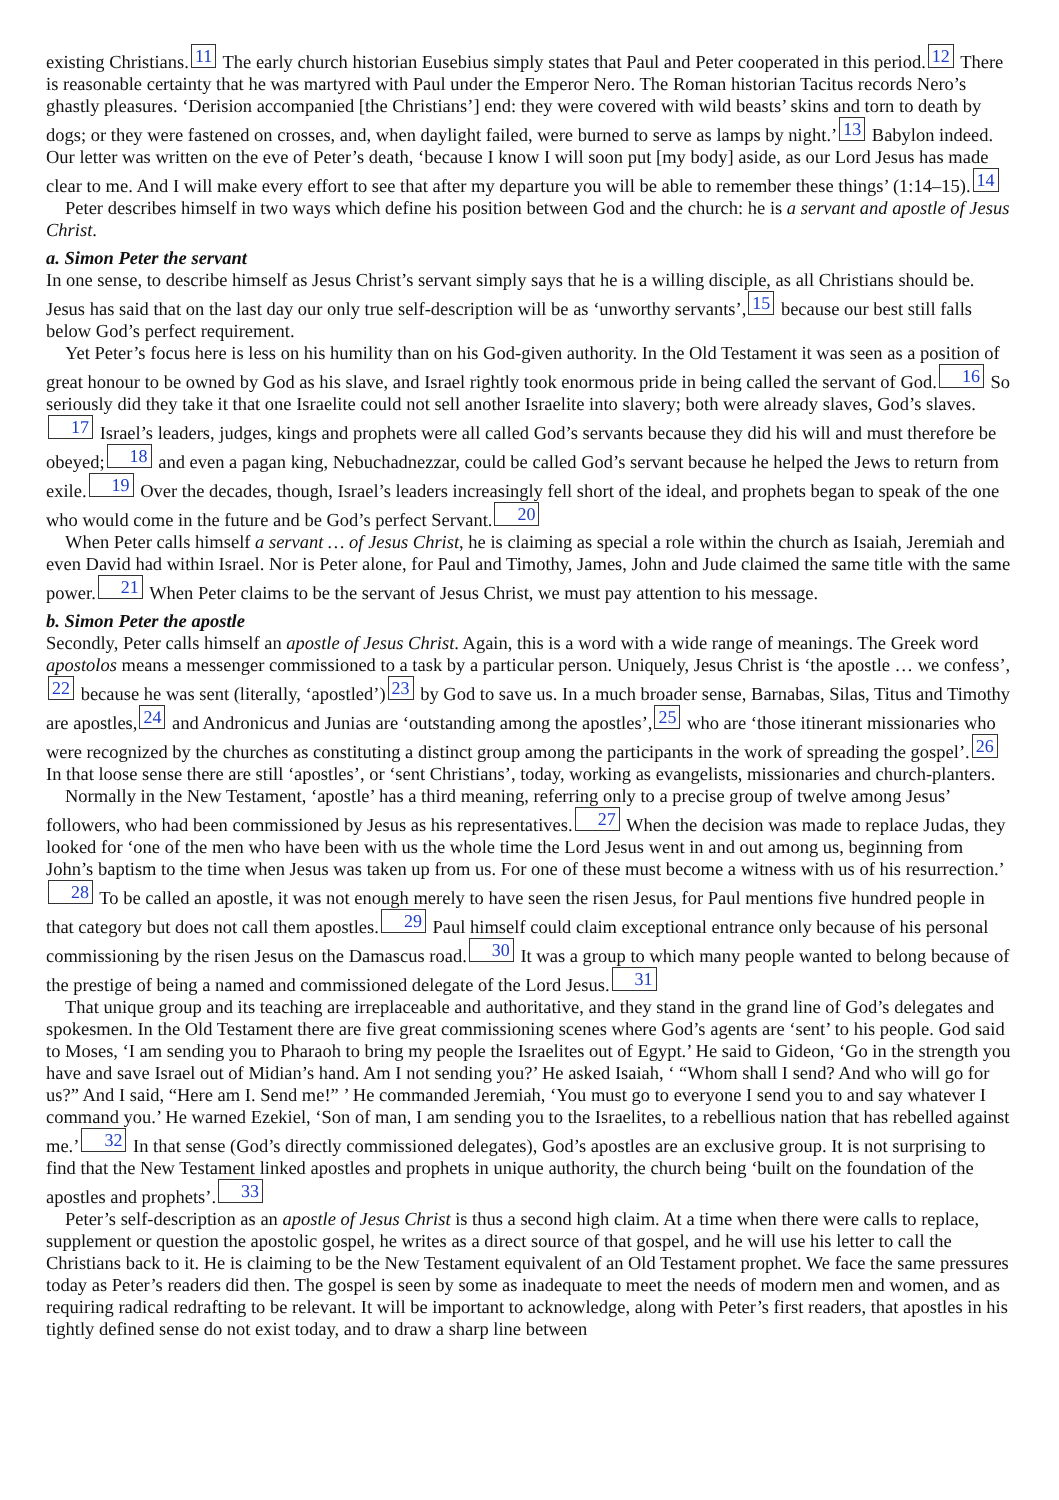existing Christians. 11 The early church historian Eusebius simply states that Paul and Peter cooperated in this period. 12 There is reasonable certainty that he was martyred with Paul under the Emperor Nero. The Roman historian Tacitus records Nero’s ghastly pleasures. ‘Derision accompanied [the Christians’] end: they were covered with wild beasts’ skins and torn to death by dogs; or they were fastened on crosses, and, when daylight failed, were burned to serve as lamps by night.’ 13 Babylon indeed. Our letter was written on the eve of Peter’s death, ‘because I know I will soon put [my body] aside, as our Lord Jesus has made clear to me. And I will make every effort to see that after my departure you will be able to remember these things’ (1:14–15). 14
Peter describes himself in two ways which define his position between God and the church: he is a servant and apostle of Jesus Christ.
a. Simon Peter the servant
In one sense, to describe himself as Jesus Christ’s servant simply says that he is a willing disciple, as all Christians should be. Jesus has said that on the last day our only true self-description will be as ‘unworthy servants’, 15 because our best still falls below God’s perfect requirement.
Yet Peter’s focus here is less on his humility than on his God-given authority. In the Old Testament it was seen as a position of great honour to be owned by God as his slave, and Israel rightly took enormous pride in being called the servant of God. 16 So seriously did they take it that one Israelite could not sell another Israelite into slavery; both were already slaves, God’s slaves. 17 Israel’s leaders, judges, kings and prophets were all called God’s servants because they did his will and must therefore be obeyed; 18 and even a pagan king, Nebuchadnezzar, could be called God’s servant because he helped the Jews to return from exile. 19 Over the decades, though, Israel’s leaders increasingly fell short of the ideal, and prophets began to speak of the one who would come in the future and be God’s perfect Servant. 20
When Peter calls himself a servant … of Jesus Christ, he is claiming as special a role within the church as Isaiah, Jeremiah and even David had within Israel. Nor is Peter alone, for Paul and Timothy, James, John and Jude claimed the same title with the same power. 21 When Peter claims to be the servant of Jesus Christ, we must pay attention to his message.
b. Simon Peter the apostle
Secondly, Peter calls himself an apostle of Jesus Christ. Again, this is a word with a wide range of meanings. The Greek word apostolos means a messenger commissioned to a task by a particular person. Uniquely, Jesus Christ is ‘the apostle … we confess’, 22 because he was sent (literally, ‘apostled’) 23 by God to save us. In a much broader sense, Barnabas, Silas, Titus and Timothy are apostles, 24 and Andronicus and Junias are ‘outstanding among the apostles’, 25 who are ‘those itinerant missionaries who were recognized by the churches as constituting a distinct group among the participants in the work of spreading the gospel’. 26 In that loose sense there are still ‘apostles’, or ‘sent Christians’, today, working as evangelists, missionaries and church-planters.
Normally in the New Testament, ‘apostle’ has a third meaning, referring only to a precise group of twelve among Jesus’ followers, who had been commissioned by Jesus as his representatives. 27 When the decision was made to replace Judas, they looked for ‘one of the men who have been with us the whole time the Lord Jesus went in and out among us, beginning from John’s baptism to the time when Jesus was taken up from us. For one of these must become a witness with us of his resurrection.’ 28 To be called an apostle, it was not enough merely to have seen the risen Jesus, for Paul mentions five hundred people in that category but does not call them apostles. 29 Paul himself could claim exceptional entrance only because of his personal commissioning by the risen Jesus on the Damascus road. 30 It was a group to which many people wanted to belong because of the prestige of being a named and commissioned delegate of the Lord Jesus. 31
That unique group and its teaching are irreplaceable and authoritative, and they stand in the grand line of God’s delegates and spokesmen. In the Old Testament there are five great commissioning scenes where God’s agents are ‘sent’ to his people. God said to Moses, ‘I am sending you to Pharaoh to bring my people the Israelites out of Egypt.’ He said to Gideon, ‘Go in the strength you have and save Israel out of Midian’s hand. Am I not sending you?’ He asked Isaiah, ‘ “Whom shall I send? And who will go for us?” And I said, “Here am I. Send me!” ’ He commanded Jeremiah, ‘You must go to everyone I send you to and say whatever I command you.’ He warned Ezekiel, ‘Son of man, I am sending you to the Israelites, to a rebellious nation that has rebelled against me.’ 32 In that sense (God’s directly commissioned delegates), God’s apostles are an exclusive group. It is not surprising to find that the New Testament linked apostles and prophets in unique authority, the church being ‘built on the foundation of the apostles and prophets’. 33
Peter’s self-description as an apostle of Jesus Christ is thus a second high claim. At a time when there were calls to replace, supplement or question the apostolic gospel, he writes as a direct source of that gospel, and he will use his letter to call the Christians back to it. He is claiming to be the New Testament equivalent of an Old Testament prophet. We face the same pressures today as Peter’s readers did then. The gospel is seen by some as inadequate to meet the needs of modern men and women, and as requiring radical redrafting to be relevant. It will be important to acknowledge, along with Peter’s first readers, that apostles in his tightly defined sense do not exist today, and to draw a sharp line between